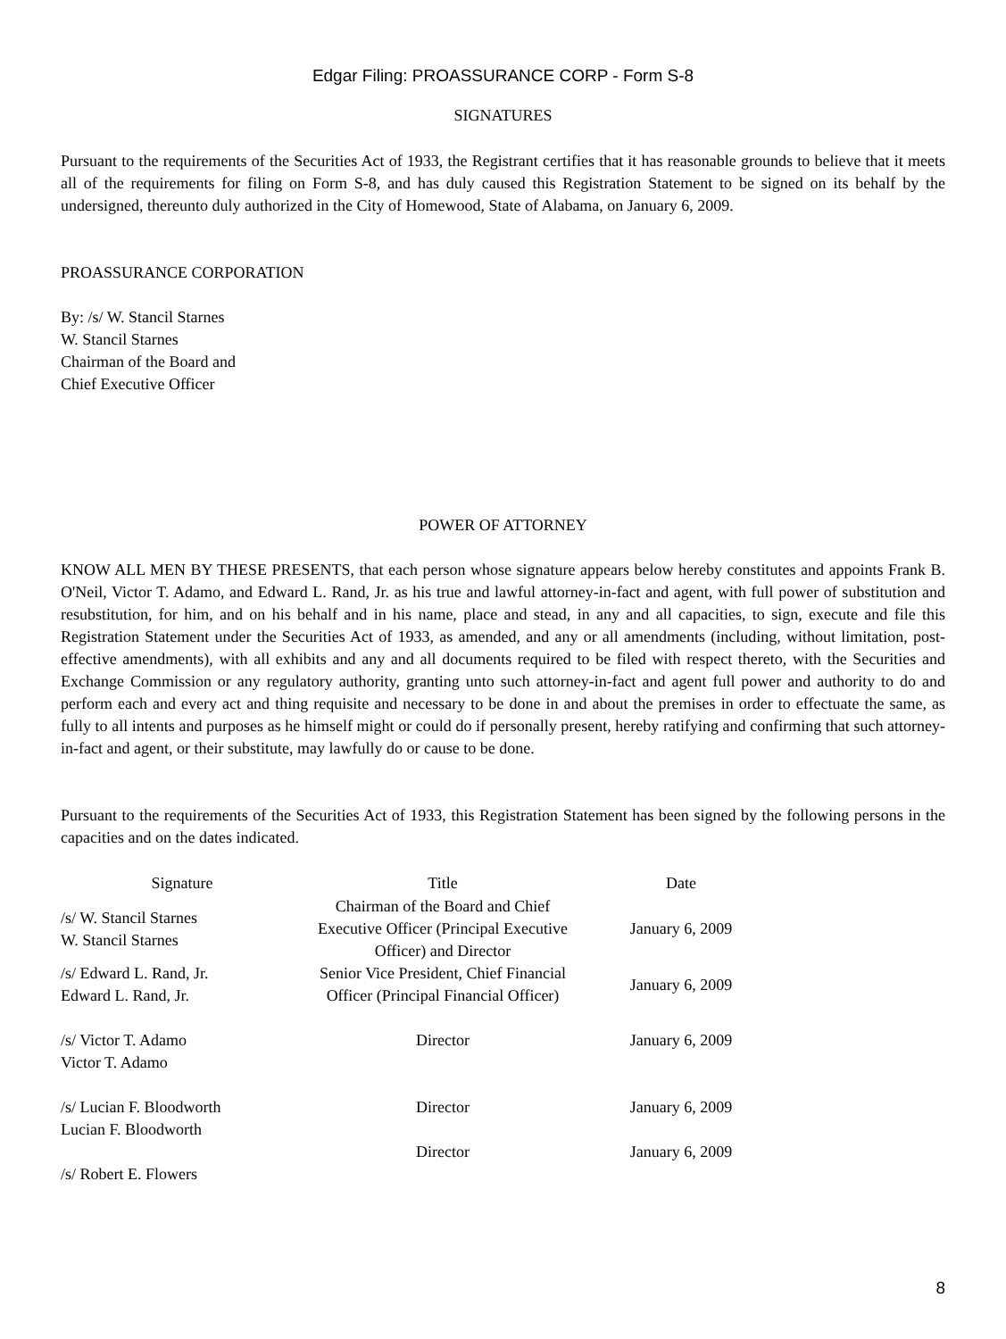Edgar Filing: PROASSURANCE CORP - Form S-8
SIGNATURES
Pursuant to the requirements of the Securities Act of 1933, the Registrant certifies that it has reasonable grounds to believe that it meets all of the requirements for filing on Form S-8, and has duly caused this Registration Statement to be signed on its behalf by the undersigned, thereunto duly authorized in the City of Homewood, State of Alabama, on January 6, 2009.
PROASSURANCE CORPORATION
By: /s/ W. Stancil Starnes
W. Stancil Starnes
Chairman of the Board and
Chief Executive Officer
POWER OF ATTORNEY
KNOW ALL MEN BY THESE PRESENTS, that each person whose signature appears below hereby constitutes and appoints Frank B. O'Neil, Victor T. Adamo, and Edward L. Rand, Jr. as his true and lawful attorney-in-fact and agent, with full power of substitution and resubstitution, for him, and on his behalf and in his name, place and stead, in any and all capacities, to sign, execute and file this Registration Statement under the Securities Act of 1933, as amended, and any or all amendments (including, without limitation, post-effective amendments), with all exhibits and any and all documents required to be filed with respect thereto, with the Securities and Exchange Commission or any regulatory authority, granting unto such attorney-in-fact and agent full power and authority to do and perform each and every act and thing requisite and necessary to be done in and about the premises in order to effectuate the same, as fully to all intents and purposes as he himself might or could do if personally present, hereby ratifying and confirming that such attorney-in-fact and agent, or their substitute, may lawfully do or cause to be done.
Pursuant to the requirements of the Securities Act of 1933, this Registration Statement has been signed by the following persons in the capacities and on the dates indicated.
| Signature | Title | Date |
| --- | --- | --- |
| /s/ W. Stancil Starnes W. Stancil Starnes | Chairman of the Board and Chief Executive Officer (Principal Executive Officer) and Director | January 6, 2009 |
| /s/ Edward L. Rand, Jr. Edward L. Rand, Jr. | Senior Vice President, Chief Financial Officer (Principal Financial Officer) | January 6, 2009 |
| /s/ Victor T. Adamo Victor T. Adamo | Director | January 6, 2009 |
| /s/ Lucian F. Bloodworth Lucian F. Bloodworth | Director | January 6, 2009 |
| /s/ Robert E. Flowers | Director | January 6, 2009 |
8